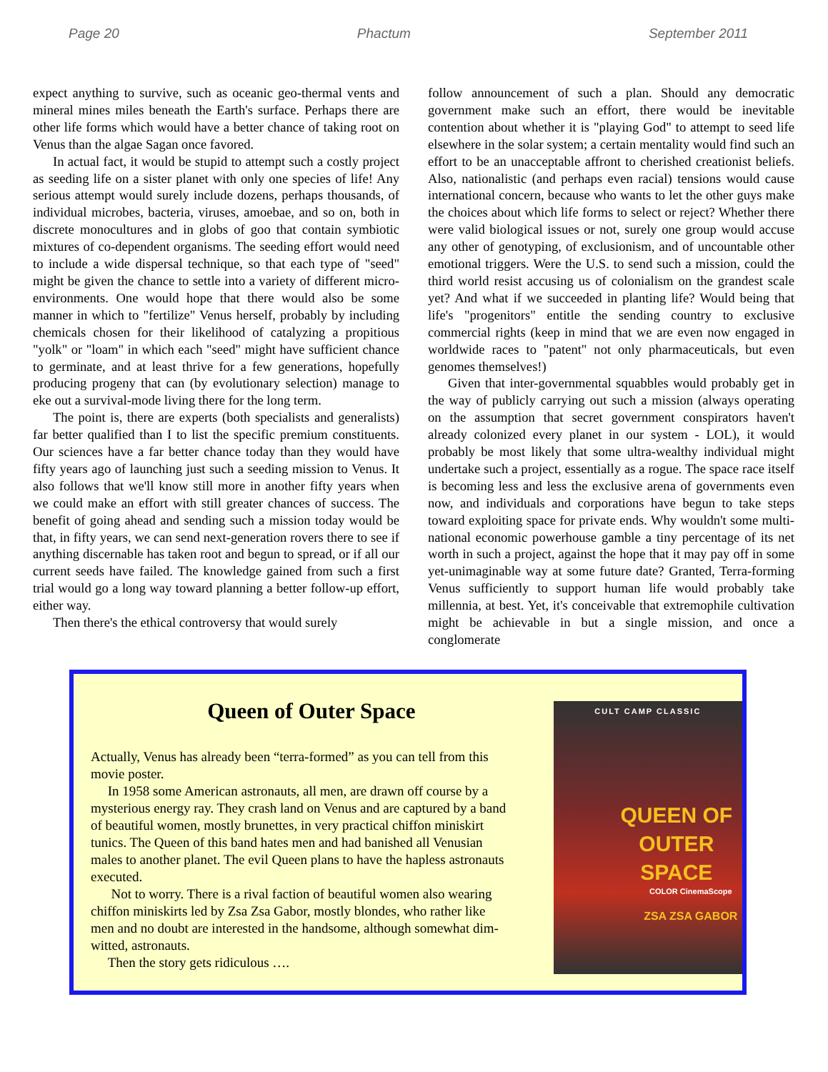Page 20 Phactum September 2011
expect anything to survive, such as oceanic geo-thermal vents and mineral mines miles beneath the Earth's surface. Perhaps there are other life forms which would have a better chance of taking root on Venus than the algae Sagan once favored.
In actual fact, it would be stupid to attempt such a costly project as seeding life on a sister planet with only one species of life! Any serious attempt would surely include dozens, perhaps thousands, of individual microbes, bacteria, viruses, amoebae, and so on, both in discrete monocultures and in globs of goo that contain symbiotic mixtures of co-dependent organisms. The seeding effort would need to include a wide dispersal technique, so that each type of "seed" might be given the chance to settle into a variety of different micro-environments. One would hope that there would also be some manner in which to "fertilize" Venus herself, probably by including chemicals chosen for their likelihood of catalyzing a propitious "yolk" or "loam" in which each "seed" might have sufficient chance to germinate, and at least thrive for a few generations, hopefully producing progeny that can (by evolutionary selection) manage to eke out a survival-mode living there for the long term.
The point is, there are experts (both specialists and generalists) far better qualified than I to list the specific premium constituents. Our sciences have a far better chance today than they would have fifty years ago of launching just such a seeding mission to Venus. It also follows that we'll know still more in another fifty years when we could make an effort with still greater chances of success. The benefit of going ahead and sending such a mission today would be that, in fifty years, we can send next-generation rovers there to see if anything discernable has taken root and begun to spread, or if all our current seeds have failed. The knowledge gained from such a first trial would go a long way toward planning a better follow-up effort, either way.
Then there's the ethical controversy that would surely
follow announcement of such a plan. Should any democratic government make such an effort, there would be inevitable contention about whether it is "playing God" to attempt to seed life elsewhere in the solar system; a certain mentality would find such an effort to be an unacceptable affront to cherished creationist beliefs. Also, nationalistic (and perhaps even racial) tensions would cause international concern, because who wants to let the other guys make the choices about which life forms to select or reject? Whether there were valid biological issues or not, surely one group would accuse any other of genotyping, of exclusionism, and of uncountable other emotional triggers. Were the U.S. to send such a mission, could the third world resist accusing us of colonialism on the grandest scale yet? And what if we succeeded in planting life? Would being that life's "progenitors" entitle the sending country to exclusive commercial rights (keep in mind that we are even now engaged in worldwide races to "patent" not only pharmaceuticals, but even genomes themselves!)
Given that inter-governmental squabbles would probably get in the way of publicly carrying out such a mission (always operating on the assumption that secret government conspirators haven't already colonized every planet in our system - LOL), it would probably be most likely that some ultra-wealthy individual might undertake such a project, essentially as a rogue. The space race itself is becoming less and less the exclusive arena of governments even now, and individuals and corporations have begun to take steps toward exploiting space for private ends. Why wouldn't some multi-national economic powerhouse gamble a tiny percentage of its net worth in such a project, against the hope that it may pay off in some yet-unimaginable way at some future date? Granted, Terra-forming Venus sufficiently to support human life would probably take millennia, at best. Yet, it's conceivable that extremophile cultivation might be achievable in but a single mission, and once a conglomerate
Queen of Outer Space
Actually, Venus has already been “terra-formed” as you can tell from this movie poster.
In 1958 some American astronauts, all men, are drawn off course by a mysterious energy ray. They crash land on Venus and are captured by a band of beautiful women, mostly brunettes, in very practical chiffon miniskirt tunics. The Queen of this band hates men and had banished all Venusian males to another planet. The evil Queen plans to have the hapless astronauts executed.
Not to worry. There is a rival faction of beautiful women also wearing chiffon miniskirts led by Zsa Zsa Gabor, mostly blondes, who rather like men and no doubt are interested in the handsome, although somewhat dim-witted, astronauts.
Then the story gets ridiculous ….
CULT CAMP CLASSIC
QUEEN OF OUTER SPACE
COLOR CinemaScope
ZSA ZSA GABOR